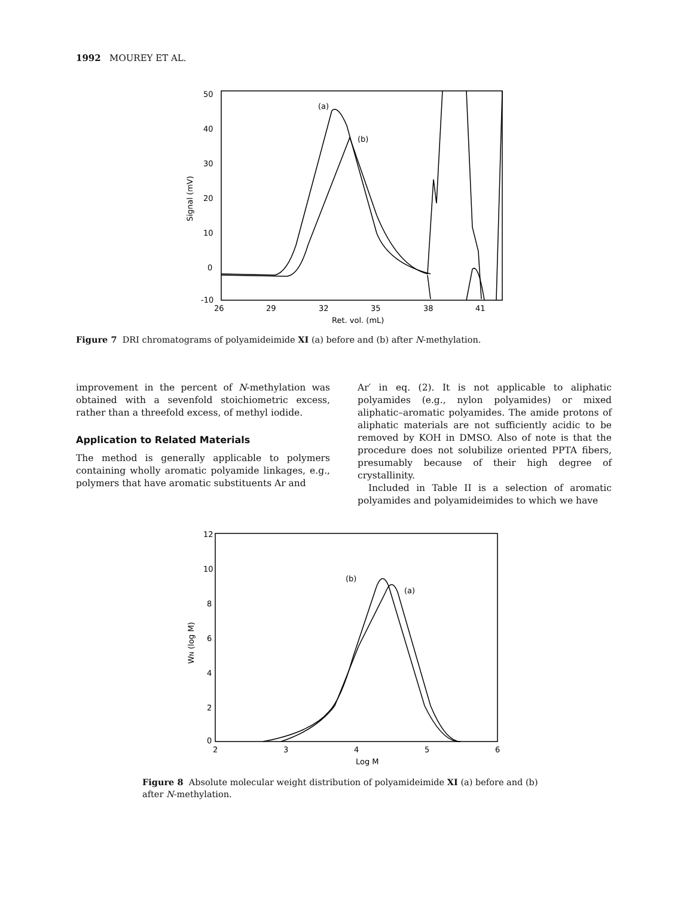1992 MOUREY ET AL.
50
40
30
20
10
0
-10
Signal (mV)
26
29
32
35
38
41
Ret. vol. (mL)
(a)
(b)
Figure 7 DRI chromatograms of polyamideimide XI (a) before and (b) after N-methylation.
improvement in the percent of N-methylation was obtained with a sevenfold stoichiometric excess, rather than a threefold excess, of methyl iodide.
Application to Related Materials
The method is generally applicable to polymers containing wholly aromatic polyamide linkages, e.g., polymers that have aromatic substituents Ar and
Ar′ in eq. (2). It is not applicable to aliphatic polyamides (e.g., nylon polyamides) or mixed aliphatic–aromatic polyamides. The amide protons of aliphatic materials are not sufficiently acidic to be removed by KOH in DMSO. Also of note is that the procedure does not solubilize oriented PPTA fibers, presumably because of their high degree of crystallinity.
Included in Table II is a selection of aromatic polyamides and polyamideimides to which we have
12
10
8
6
4
2
0
WN (log M)
2
3
4
5
6
Log M
(b)
(a)
Figure 8 Absolute molecular weight distribution of polyamideimide XI (a) before and (b) after N-methylation.